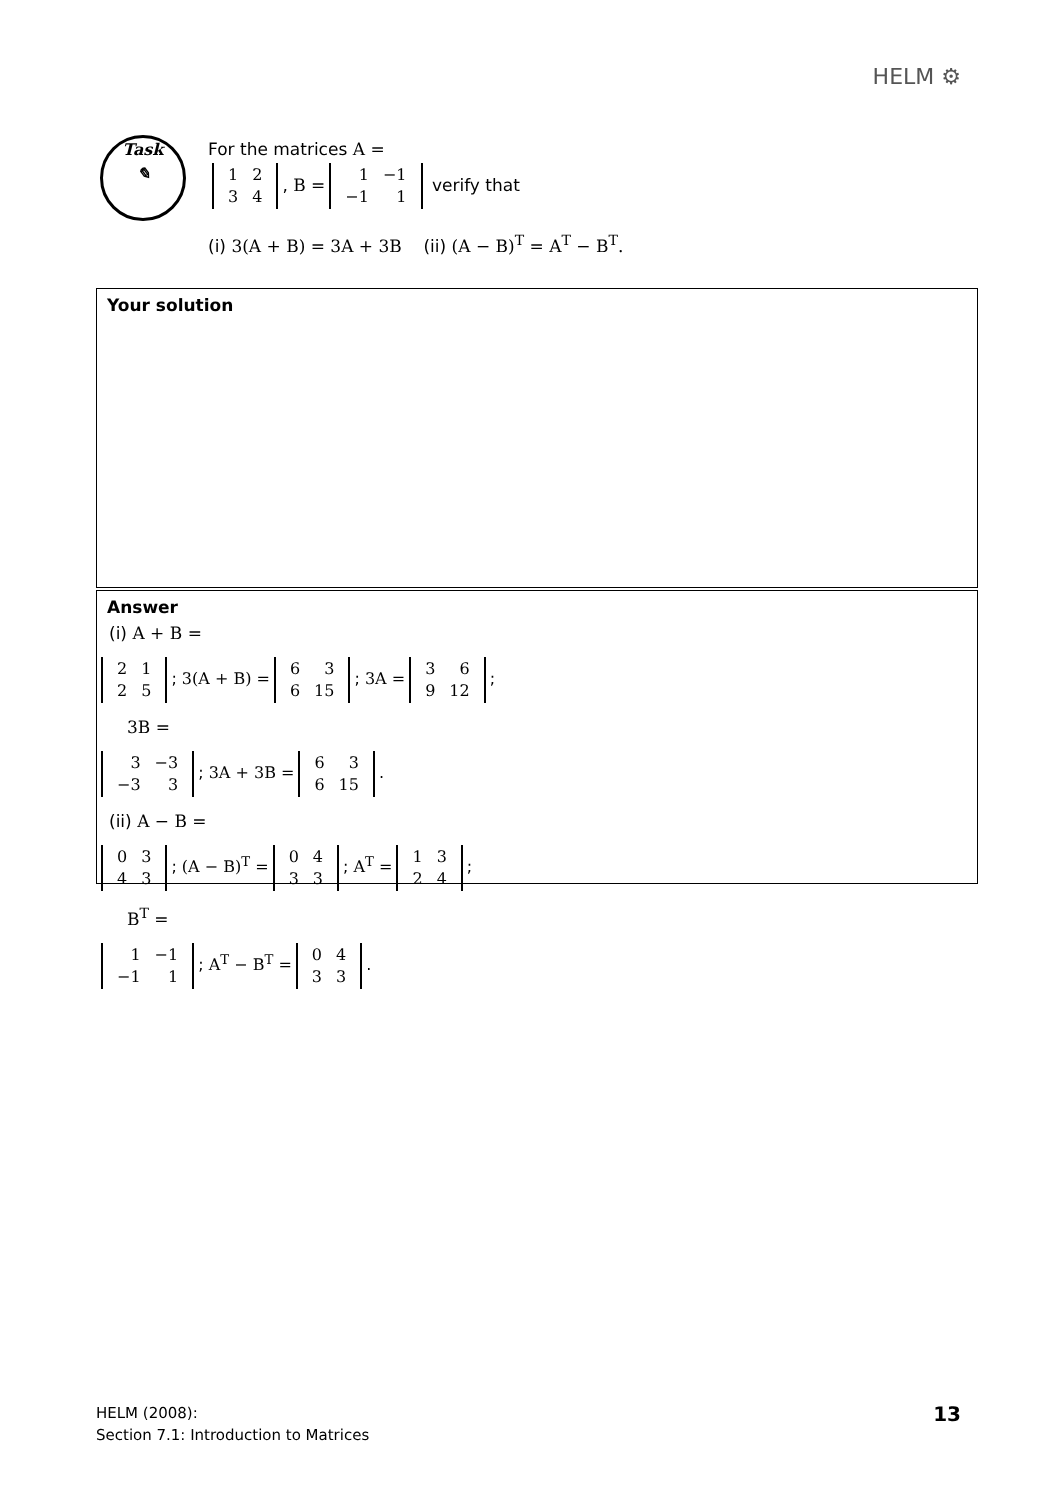HELM ⚙
Task
✎
For the matrices A =
| 1 | 2 |
| 3 | 4 |
, B =
| 1 | −1 |
| −1 | 1 |
verify that
(i) 3(A + B) = 3A + 3B (ii) (A − B)<sup>T</sup> = A<sup>T</sup> − B<sup>T</sup>.
Your solution
Answer
(i) A + B =
| 2 | 1 |
| 2 | 5 |
; 3(A + B) =
| 6 | 3 |
| 6 | 15 |
; 3A =
| 3 | 6 |
| 9 | 12 |
;
3B =
| 3 | −3 |
| −3 | 3 |
; 3A + 3B =
| 6 | 3 |
| 6 | 15 |
.
(ii) A − B =
| 0 | 3 |
| 4 | 3 |
; (A − B)<sup>T</sup> =
| 0 | 4 |
| 3 | 3 |
; A<sup>T</sup> =
| 1 | 3 |
| 2 | 4 |
;
B<sup>T</sup> =
| 1 | −1 |
| −1 | 1 |
; A<sup>T</sup> − B<sup>T</sup> =
| 0 | 4 |
| 3 | 3 |
.
HELM (2008):
Section 7.1: Introduction to Matrices
13